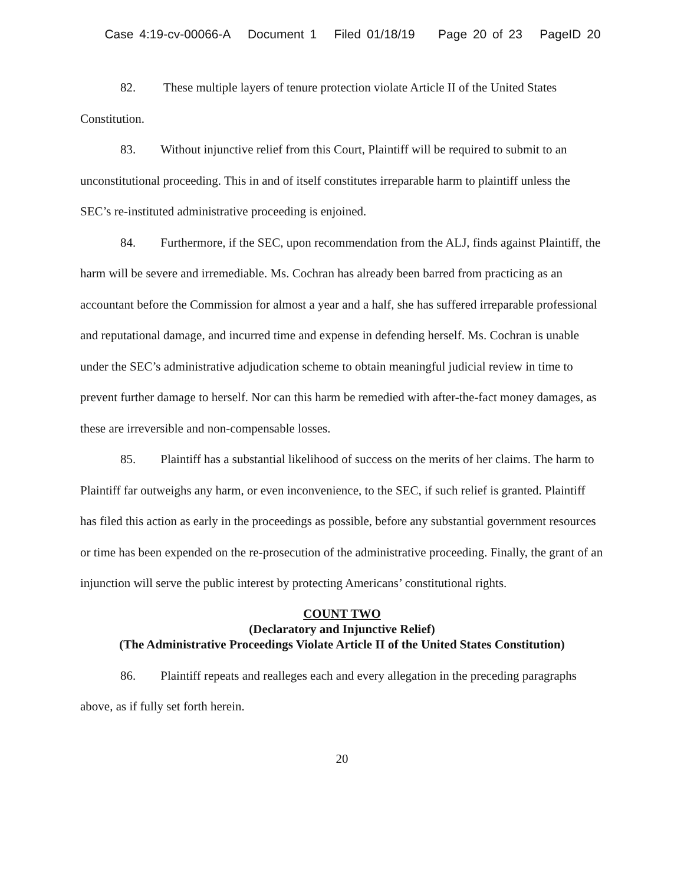Case 4:19-cv-00066-A Document 1 Filed 01/18/19 Page 20 of 23 PageID 20
82. These multiple layers of tenure protection violate Article II of the United States Constitution.
83. Without injunctive relief from this Court, Plaintiff will be required to submit to an unconstitutional proceeding. This in and of itself constitutes irreparable harm to plaintiff unless the SEC’s re-instituted administrative proceeding is enjoined.
84. Furthermore, if the SEC, upon recommendation from the ALJ, finds against Plaintiff, the harm will be severe and irremediable. Ms. Cochran has already been barred from practicing as an accountant before the Commission for almost a year and a half, she has suffered irreparable professional and reputational damage, and incurred time and expense in defending herself. Ms. Cochran is unable under the SEC’s administrative adjudication scheme to obtain meaningful judicial review in time to prevent further damage to herself. Nor can this harm be remedied with after-the-fact money damages, as these are irreversible and non-compensable losses.
85. Plaintiff has a substantial likelihood of success on the merits of her claims. The harm to Plaintiff far outweighs any harm, or even inconvenience, to the SEC, if such relief is granted. Plaintiff has filed this action as early in the proceedings as possible, before any substantial government resources or time has been expended on the re-prosecution of the administrative proceeding. Finally, the grant of an injunction will serve the public interest by protecting Americans’ constitutional rights.
COUNT TWO
(Declaratory and Injunctive Relief)
(The Administrative Proceedings Violate Article II of the United States Constitution)
86. Plaintiff repeats and realleges each and every allegation in the preceding paragraphs above, as if fully set forth herein.
20